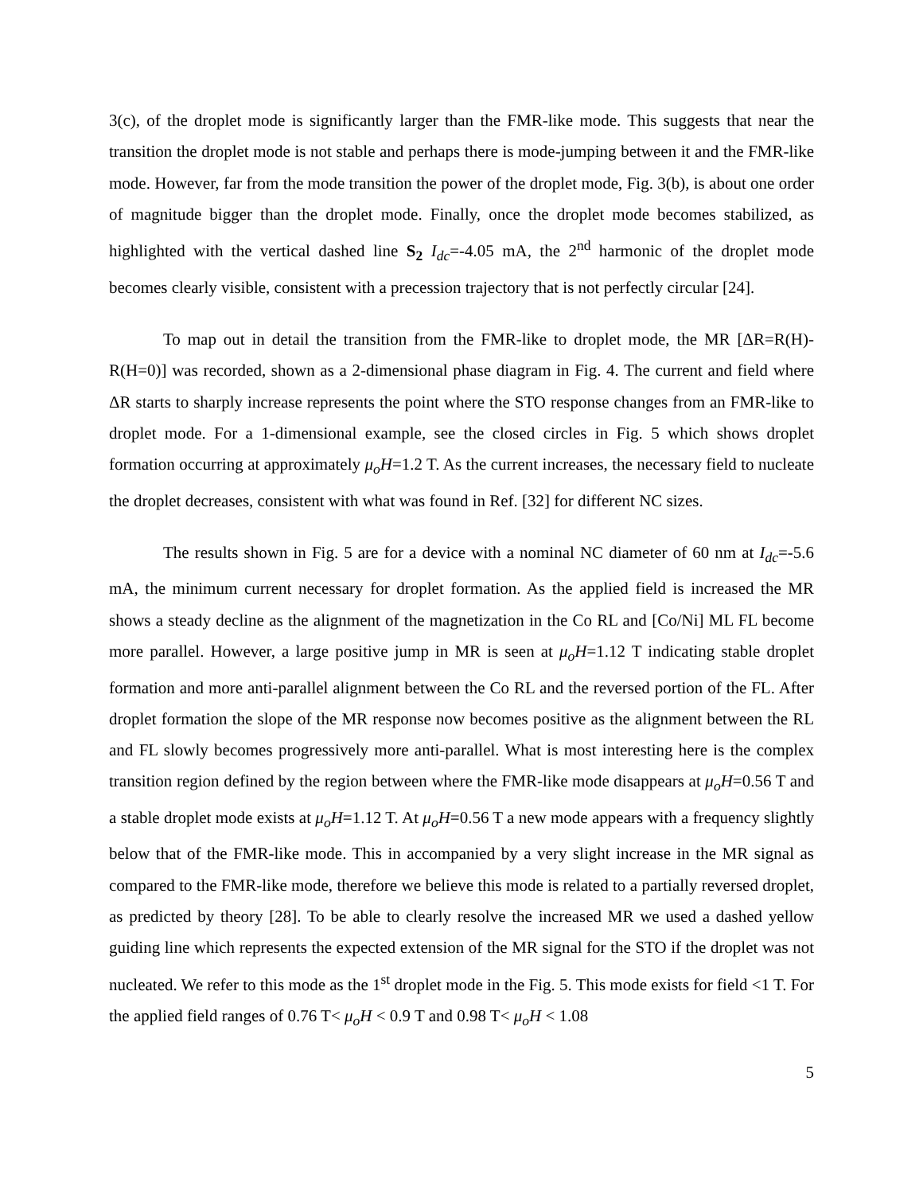3(c), of the droplet mode is significantly larger than the FMR-like mode. This suggests that near the transition the droplet mode is not stable and perhaps there is mode-jumping between it and the FMR-like mode. However, far from the mode transition the power of the droplet mode, Fig. 3(b), is about one order of magnitude bigger than the droplet mode. Finally, once the droplet mode becomes stabilized, as highlighted with the vertical dashed line S<sub>2</sub> I<sub>dc</sub>=-4.05 mA, the 2<sup>nd</sup> harmonic of the droplet mode becomes clearly visible, consistent with a precession trajectory that is not perfectly circular [24].
To map out in detail the transition from the FMR-like to droplet mode, the MR [ΔR=R(H)-R(H=0)] was recorded, shown as a 2-dimensional phase diagram in Fig. 4. The current and field where ΔR starts to sharply increase represents the point where the STO response changes from an FMR-like to droplet mode. For a 1-dimensional example, see the closed circles in Fig. 5 which shows droplet formation occurring at approximately μ<sub>o</sub>H=1.2 T. As the current increases, the necessary field to nucleate the droplet decreases, consistent with what was found in Ref. [32] for different NC sizes.
The results shown in Fig. 5 are for a device with a nominal NC diameter of 60 nm at I<sub>dc</sub>=-5.6 mA, the minimum current necessary for droplet formation. As the applied field is increased the MR shows a steady decline as the alignment of the magnetization in the Co RL and [Co/Ni] ML FL become more parallel. However, a large positive jump in MR is seen at μ<sub>o</sub>H=1.12 T indicating stable droplet formation and more anti-parallel alignment between the Co RL and the reversed portion of the FL. After droplet formation the slope of the MR response now becomes positive as the alignment between the RL and FL slowly becomes progressively more anti-parallel. What is most interesting here is the complex transition region defined by the region between where the FMR-like mode disappears at μ<sub>o</sub>H=0.56 T and a stable droplet mode exists at μ<sub>o</sub>H=1.12 T. At μ<sub>o</sub>H=0.56 T a new mode appears with a frequency slightly below that of the FMR-like mode. This in accompanied by a very slight increase in the MR signal as compared to the FMR-like mode, therefore we believe this mode is related to a partially reversed droplet, as predicted by theory [28]. To be able to clearly resolve the increased MR we used a dashed yellow guiding line which represents the expected extension of the MR signal for the STO if the droplet was not nucleated. We refer to this mode as the 1<sup>st</sup> droplet mode in the Fig. 5. This mode exists for field <1 T. For the applied field ranges of 0.76 T< μ<sub>o</sub>H < 0.9 T and 0.98 T< μ<sub>o</sub>H < 1.08
5